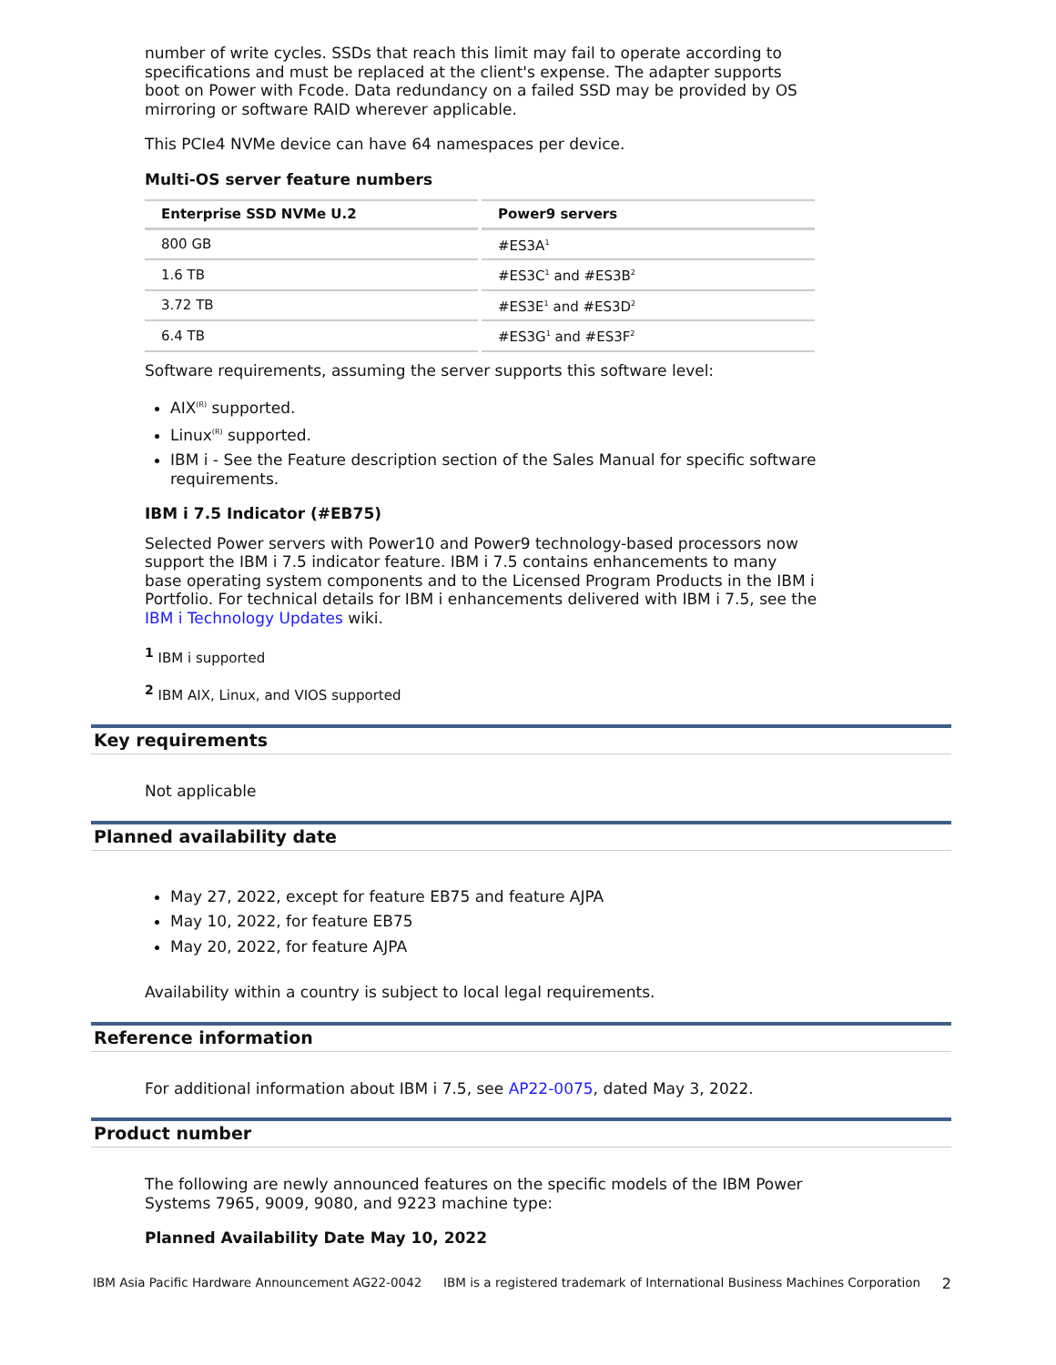number of write cycles. SSDs that reach this limit may fail to operate according to specifications and must be replaced at the client's expense. The adapter supports boot on Power with Fcode. Data redundancy on a failed SSD may be provided by OS mirroring or software RAID wherever applicable.
This PCIe4 NVMe device can have 64 namespaces per device.
Multi-OS server feature numbers
| Enterprise SSD NVMe U.2 | Power9 servers |
| --- | --- |
| 800 GB | #ES3A<sup>1</sup> |
| 1.6 TB | #ES3C<sup>1</sup> and #ES3B<sup>2</sup> |
| 3.72 TB | #ES3E<sup>1</sup> and #ES3D<sup>2</sup> |
| 6.4 TB | #ES3G<sup>1</sup> and #ES3F<sup>2</sup> |
Software requirements, assuming the server supports this software level:
AIX<sup>(R)</sup> supported.
Linux<sup>(R)</sup> supported.
IBM i - See the Feature description section of the Sales Manual for specific software requirements.
IBM i 7.5 Indicator (#EB75)
Selected Power servers with Power10 and Power9 technology-based processors now support the IBM i 7.5 indicator feature. IBM i 7.5 contains enhancements to many base operating system components and to the Licensed Program Products in the IBM i Portfolio. For technical details for IBM i enhancements delivered with IBM i 7.5, see the IBM i Technology Updates wiki.
<sup>1</sup> IBM i supported
<sup>2</sup> IBM AIX, Linux, and VIOS supported
Key requirements
Not applicable
Planned availability date
May 27, 2022, except for feature EB75 and feature AJPA
May 10, 2022, for feature EB75
May 20, 2022, for feature AJPA
Availability within a country is subject to local legal requirements.
Reference information
For additional information about IBM i 7.5, see AP22-0075, dated May 3, 2022.
Product number
The following are newly announced features on the specific models of the IBM Power Systems 7965, 9009, 9080, and 9223 machine type:
Planned Availability Date May 10, 2022
IBM Asia Pacific Hardware Announcement AG22-0042 IBM is a registered trademark of International Business Machines Corporation 2